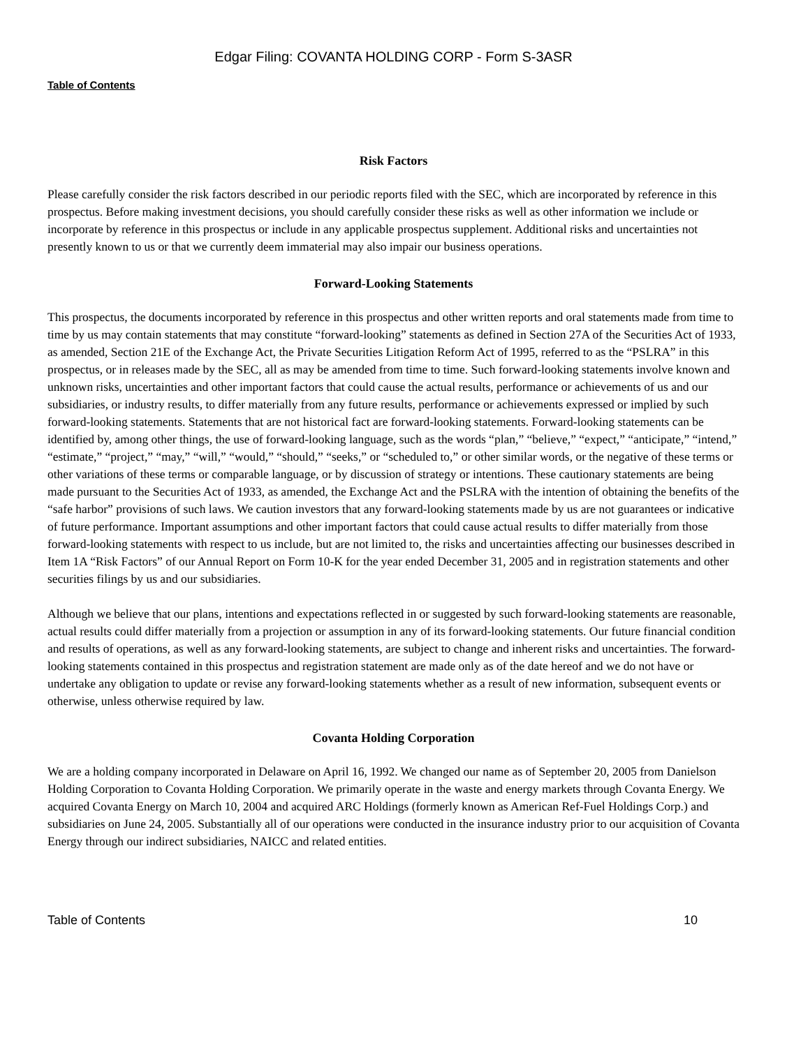Edgar Filing: COVANTA HOLDING CORP - Form S-3ASR
Table of Contents
Risk Factors
Please carefully consider the risk factors described in our periodic reports filed with the SEC, which are incorporated by reference in this prospectus. Before making investment decisions, you should carefully consider these risks as well as other information we include or incorporate by reference in this prospectus or include in any applicable prospectus supplement. Additional risks and uncertainties not presently known to us or that we currently deem immaterial may also impair our business operations.
Forward-Looking Statements
This prospectus, the documents incorporated by reference in this prospectus and other written reports and oral statements made from time to time by us may contain statements that may constitute “forward-looking” statements as defined in Section 27A of the Securities Act of 1933, as amended, Section 21E of the Exchange Act, the Private Securities Litigation Reform Act of 1995, referred to as the “PSLRA” in this prospectus, or in releases made by the SEC, all as may be amended from time to time. Such forward-looking statements involve known and unknown risks, uncertainties and other important factors that could cause the actual results, performance or achievements of us and our subsidiaries, or industry results, to differ materially from any future results, performance or achievements expressed or implied by such forward-looking statements. Statements that are not historical fact are forward-looking statements. Forward-looking statements can be identified by, among other things, the use of forward-looking language, such as the words “plan,” “believe,” “expect,” “anticipate,” “intend,” “estimate,” “project,” “may,” “will,” “would,” “should,” “seeks,” or “scheduled to,” or other similar words, or the negative of these terms or other variations of these terms or comparable language, or by discussion of strategy or intentions. These cautionary statements are being made pursuant to the Securities Act of 1933, as amended, the Exchange Act and the PSLRA with the intention of obtaining the benefits of the “safe harbor” provisions of such laws. We caution investors that any forward-looking statements made by us are not guarantees or indicative of future performance. Important assumptions and other important factors that could cause actual results to differ materially from those forward-looking statements with respect to us include, but are not limited to, the risks and uncertainties affecting our businesses described in Item 1A “Risk Factors” of our Annual Report on Form 10-K for the year ended December 31, 2005 and in registration statements and other securities filings by us and our subsidiaries.
Although we believe that our plans, intentions and expectations reflected in or suggested by such forward-looking statements are reasonable, actual results could differ materially from a projection or assumption in any of its forward-looking statements. Our future financial condition and results of operations, as well as any forward-looking statements, are subject to change and inherent risks and uncertainties. The forward-looking statements contained in this prospectus and registration statement are made only as of the date hereof and we do not have or undertake any obligation to update or revise any forward-looking statements whether as a result of new information, subsequent events or otherwise, unless otherwise required by law.
Covanta Holding Corporation
We are a holding company incorporated in Delaware on April 16, 1992. We changed our name as of September 20, 2005 from Danielson Holding Corporation to Covanta Holding Corporation. We primarily operate in the waste and energy markets through Covanta Energy. We acquired Covanta Energy on March 10, 2004 and acquired ARC Holdings (formerly known as American Ref-Fuel Holdings Corp.) and subsidiaries on June 24, 2005. Substantially all of our operations were conducted in the insurance industry prior to our acquisition of Covanta Energy through our indirect subsidiaries, NAICC and related entities.
Table of Contents 10